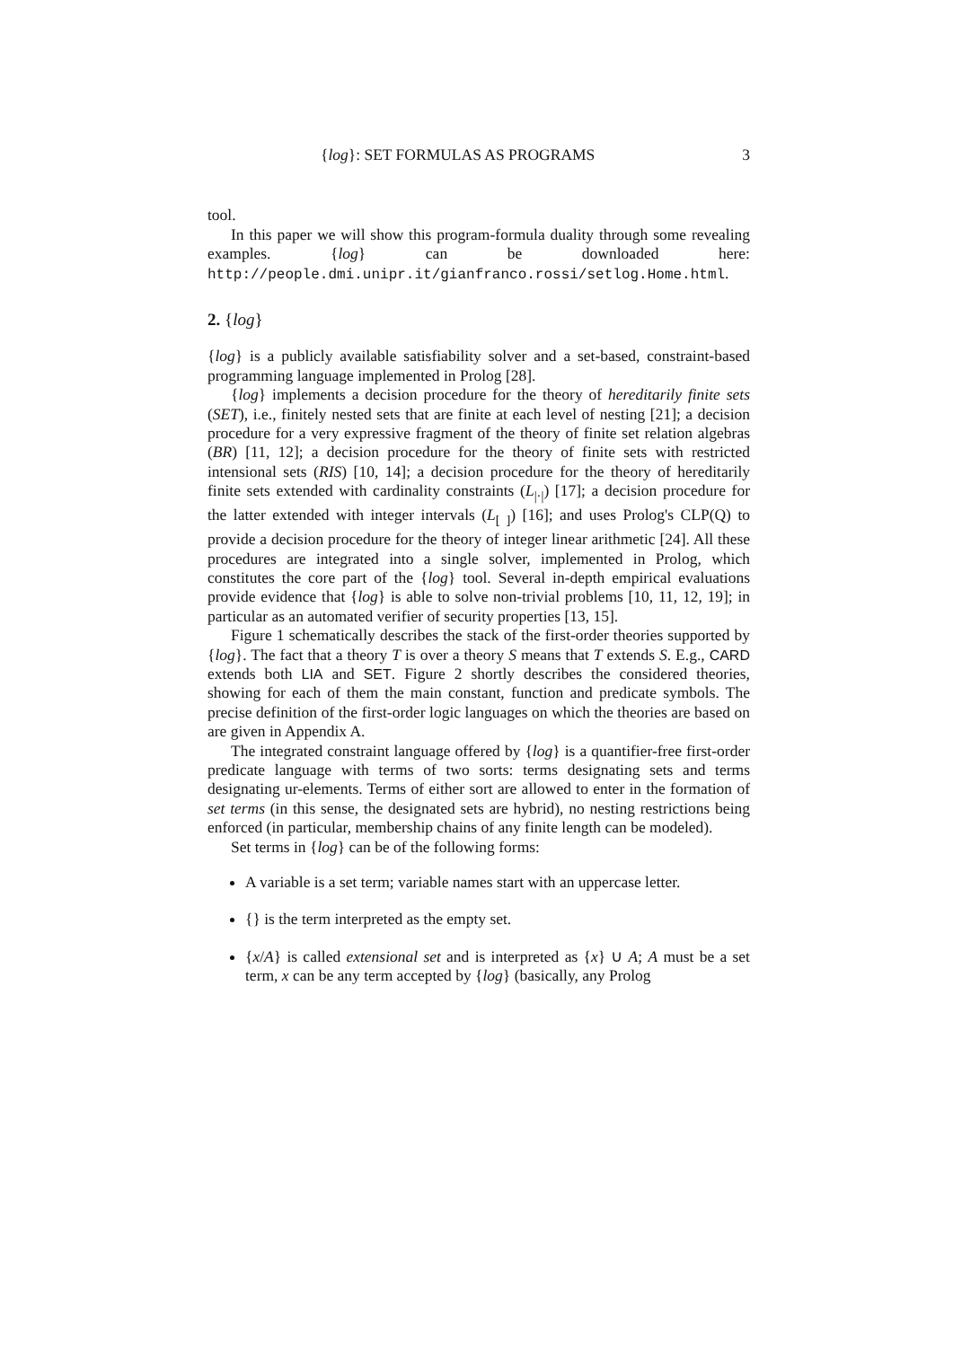{log}: SET FORMULAS AS PROGRAMS 3
tool.
In this paper we will show this program-formula duality through some revealing examples. {log} can be downloaded here: http://people.dmi.unipr.it/gianfranco.rossi/setlog.Home.html.
2. {log}
{log} is a publicly available satisfiability solver and a set-based, constraint-based programming language implemented in Prolog [28].
{log} implements a decision procedure for the theory of hereditarily finite sets (SET), i.e., finitely nested sets that are finite at each level of nesting [21]; a decision procedure for a very expressive fragment of the theory of finite set relation algebras (BR) [11, 12]; a decision procedure for the theory of finite sets with restricted intensional sets (RIS) [10, 14]; a decision procedure for the theory of hereditarily finite sets extended with cardinality constraints (L<sub>|·|</sub>) [17]; a decision procedure for the latter extended with integer intervals (L<sub>[ ]</sub>) [16]; and uses Prolog's CLP(Q) to provide a decision procedure for the theory of integer linear arithmetic [24]. All these procedures are integrated into a single solver, implemented in Prolog, which constitutes the core part of the {log} tool. Several in-depth empirical evaluations provide evidence that {log} is able to solve non-trivial problems [10, 11, 12, 19]; in particular as an automated verifier of security properties [13, 15].
Figure 1 schematically describes the stack of the first-order theories supported by {log}. The fact that a theory T is over a theory S means that T extends S. E.g., CARD extends both LIA and SET. Figure 2 shortly describes the considered theories, showing for each of them the main constant, function and predicate symbols. The precise definition of the first-order logic languages on which the theories are based on are given in Appendix A.
The integrated constraint language offered by {log} is a quantifier-free first-order predicate language with terms of two sorts: terms designating sets and terms designating ur-elements. Terms of either sort are allowed to enter in the formation of set terms (in this sense, the designated sets are hybrid), no nesting restrictions being enforced (in particular, membership chains of any finite length can be modeled).
Set terms in {log} can be of the following forms:
A variable is a set term; variable names start with an uppercase letter.
{} is the term interpreted as the empty set.
{x/A} is called extensional set and is interpreted as {x} ∪ A; A must be a set term, x can be any term accepted by {log} (basically, any Prolog